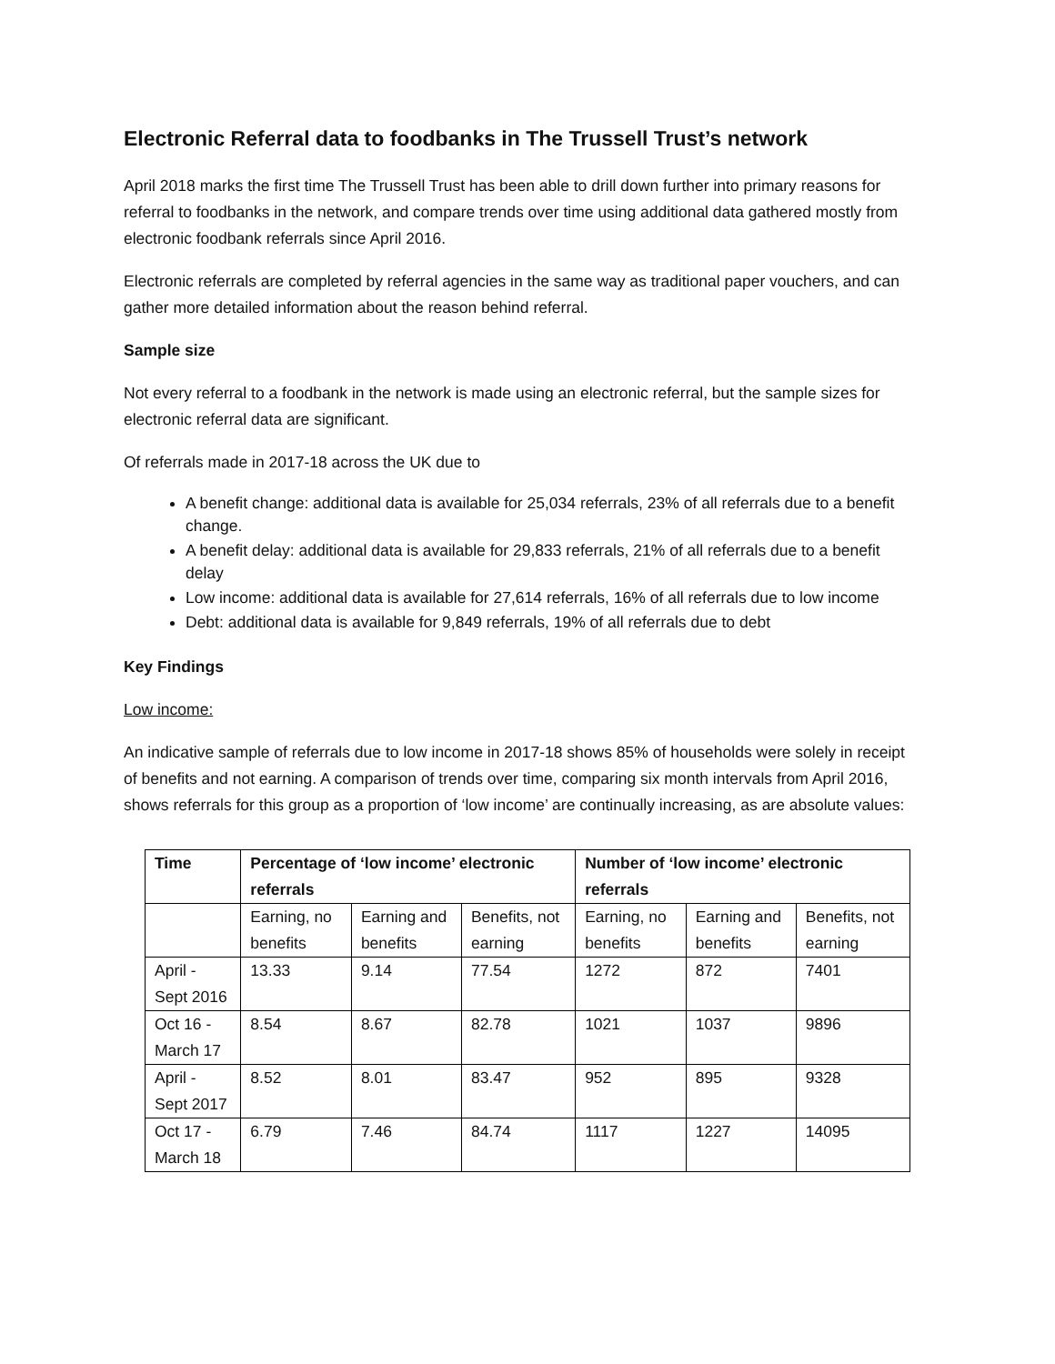Electronic Referral data to foodbanks in The Trussell Trust’s network
April 2018 marks the first time The Trussell Trust has been able to drill down further into primary reasons for referral to foodbanks in the network, and compare trends over time using additional data gathered mostly from electronic foodbank referrals since April 2016.
Electronic referrals are completed by referral agencies in the same way as traditional paper vouchers, and can gather more detailed information about the reason behind referral.
Sample size
Not every referral to a foodbank in the network is made using an electronic referral, but the sample sizes for electronic referral data are significant.
Of referrals made in 2017-18 across the UK due to
A benefit change: additional data is available for 25,034 referrals, 23% of all referrals due to a benefit change.
A benefit delay: additional data is available for 29,833 referrals, 21% of all referrals due to a benefit delay
Low income: additional data is available for 27,614 referrals, 16% of all referrals due to low income
Debt: additional data is available for 9,849 referrals, 19% of all referrals due to debt
Key Findings
Low income:
An indicative sample of referrals due to low income in 2017-18 shows 85% of households were solely in receipt of benefits and not earning. A comparison of trends over time, comparing six month intervals from April 2016, shows referrals for this group as a proportion of ‘low income’ are continually increasing, as are absolute values:
| Time | Percentage of ‘low income’ electronic referrals | | | Number of ‘low income’ electronic referrals | | |
| --- | --- | --- | --- | --- | --- | --- |
| | Earning, no benefits | Earning and benefits | Benefits, not earning | Earning, no benefits | Earning and benefits | Benefits, not earning |
| April - Sept 2016 | 13.33 | 9.14 | 77.54 | 1272 | 872 | 7401 |
| Oct 16 - March 17 | 8.54 | 8.67 | 82.78 | 1021 | 1037 | 9896 |
| April - Sept 2017 | 8.52 | 8.01 | 83.47 | 952 | 895 | 9328 |
| Oct 17 - March 18 | 6.79 | 7.46 | 84.74 | 1117 | 1227 | 14095 |